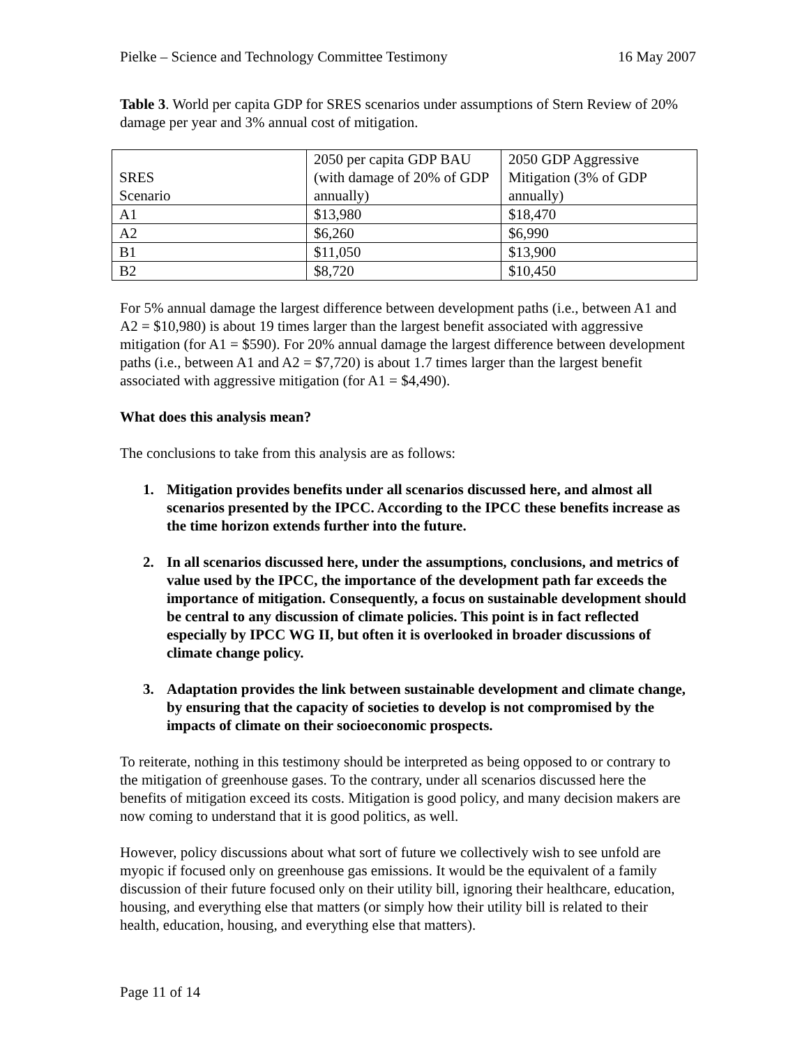Pielke – Science and Technology Committee Testimony 16 May 2007
Table 3. World per capita GDP for SRES scenarios under assumptions of Stern Review of 20% damage per year and 3% annual cost of mitigation.
| SRES Scenario | 2050 per capita GDP BAU (with damage of 20% of GDP annually) | 2050 GDP Aggressive Mitigation (3% of GDP annually) |
| A1 | $13,980 | $18,470 |
| A2 | $6,260 | $6,990 |
| B1 | $11,050 | $13,900 |
| B2 | $8,720 | $10,450 |
For 5% annual damage the largest difference between development paths (i.e., between A1 and A2 = $10,980) is about 19 times larger than the largest benefit associated with aggressive mitigation (for A1 = $590). For 20% annual damage the largest difference between development paths (i.e., between A1 and A2 = $7,720) is about 1.7 times larger than the largest benefit associated with aggressive mitigation (for A1 = $4,490).
What does this analysis mean?
The conclusions to take from this analysis are as follows:
1. Mitigation provides benefits under all scenarios discussed here, and almost all scenarios presented by the IPCC. According to the IPCC these benefits increase as the time horizon extends further into the future.
2. In all scenarios discussed here, under the assumptions, conclusions, and metrics of value used by the IPCC, the importance of the development path far exceeds the importance of mitigation. Consequently, a focus on sustainable development should be central to any discussion of climate policies. This point is in fact reflected especially by IPCC WG II, but often it is overlooked in broader discussions of climate change policy.
3. Adaptation provides the link between sustainable development and climate change, by ensuring that the capacity of societies to develop is not compromised by the impacts of climate on their socioeconomic prospects.
To reiterate, nothing in this testimony should be interpreted as being opposed to or contrary to the mitigation of greenhouse gases. To the contrary, under all scenarios discussed here the benefits of mitigation exceed its costs. Mitigation is good policy, and many decision makers are now coming to understand that it is good politics, as well.
However, policy discussions about what sort of future we collectively wish to see unfold are myopic if focused only on greenhouse gas emissions. It would be the equivalent of a family discussion of their future focused only on their utility bill, ignoring their healthcare, education, housing, and everything else that matters (or simply how their utility bill is related to their health, education, housing, and everything else that matters).
Page 11 of 14